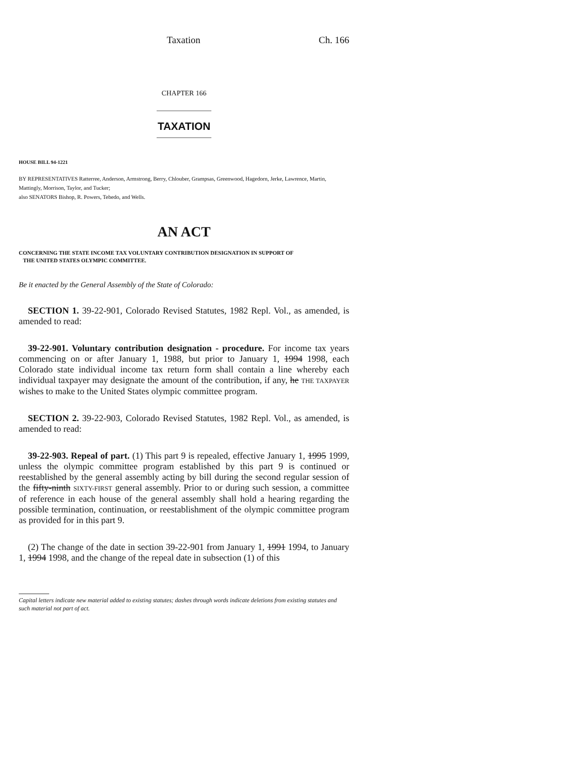Taxation Ch. 166
CHAPTER 166
TAXATION
HOUSE BILL 94-1221
BY REPRESENTATIVES Ratterree, Anderson, Armstrong, Berry, Chlouber, Grampsas, Greenwood, Hagedorn, Jerke, Lawrence, Martin, Mattingly, Morrison, Taylor, and Tucker;
also SENATORS Bishop, R. Powers, Tebedo, and Wells.
AN ACT
CONCERNING THE STATE INCOME TAX VOLUNTARY CONTRIBUTION DESIGNATION IN SUPPORT OF
THE UNITED STATES OLYMPIC COMMITTEE.
Be it enacted by the General Assembly of the State of Colorado:
SECTION 1. 39-22-901, Colorado Revised Statutes, 1982 Repl. Vol., as amended, is amended to read:
39-22-901. Voluntary contribution designation - procedure. For income tax years commencing on or after January 1, 1988, but prior to January 1, 1994 1998, each Colorado state individual income tax return form shall contain a line whereby each individual taxpayer may designate the amount of the contribution, if any, he THE TAXPAYER wishes to make to the United States olympic committee program.
SECTION 2. 39-22-903, Colorado Revised Statutes, 1982 Repl. Vol., as amended, is amended to read:
39-22-903. Repeal of part. (1) This part 9 is repealed, effective January 1, 1995 1999, unless the olympic committee program established by this part 9 is continued or reestablished by the general assembly acting by bill during the second regular session of the fifty-ninth SIXTY-FIRST general assembly. Prior to or during such session, a committee of reference in each house of the general assembly shall hold a hearing regarding the possible termination, continuation, or reestablishment of the olympic committee program as provided for in this part 9.
(2) The change of the date in section 39-22-901 from January 1, 1991 1994, to January 1, 1994 1998, and the change of the repeal date in subsection (1) of this
Capital letters indicate new material added to existing statutes; dashes through words indicate deletions from existing statutes and such material not part of act.